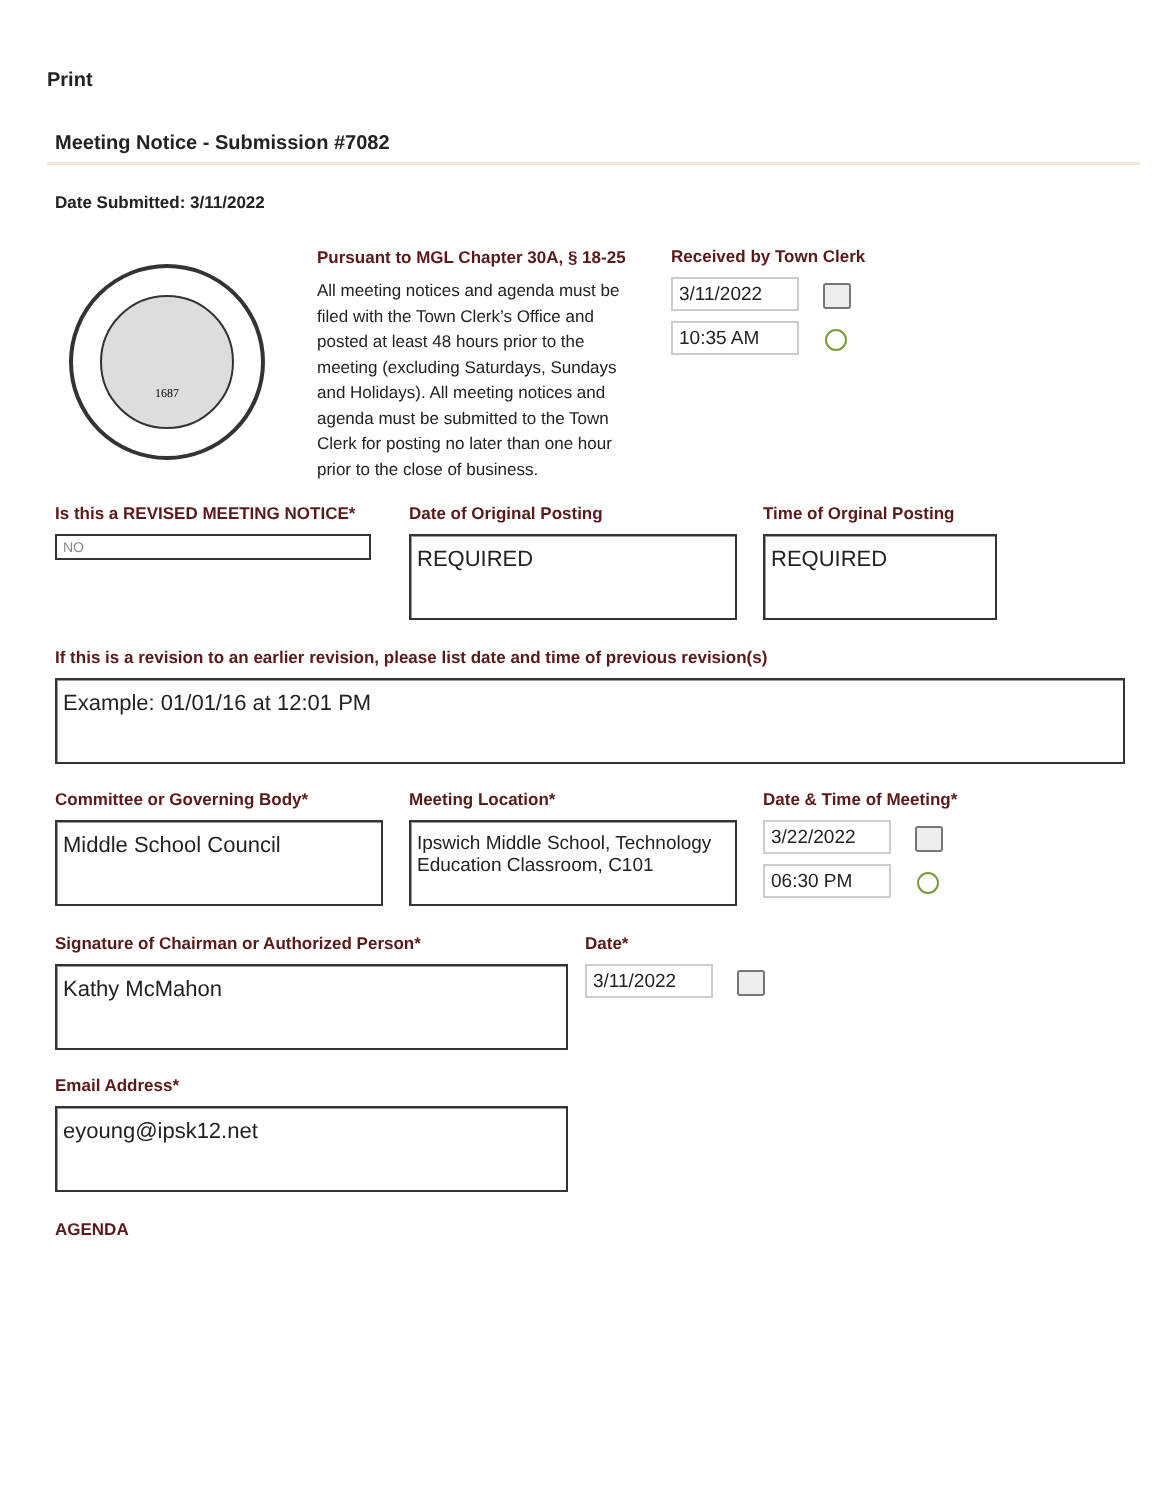Print
Meeting Notice - Submission #7082
Date Submitted: 3/11/2022
1687
Pursuant to MGL Chapter 30A, § 18-25
All meeting notices and agenda must be filed with the Town Clerk’s Office and posted at least 48 hours prior to the meeting (excluding Saturdays, Sundays and Holidays). All meeting notices and agenda must be submitted to the Town Clerk for posting no later than one hour prior to the close of business.
Received by Town Clerk
3/11/2022
10:35 AM
Is this a REVISED MEETING NOTICE*
NO
Date of Original Posting
REQUIRED
Time of Orginal Posting
REQUIRED
If this is a revision to an earlier revision, please list date and time of previous revision(s)
Example: 01/01/16 at 12:01 PM
Committee or Governing Body*
Middle School Council
Meeting Location*
Ipswich Middle School, Technology Education Classroom, C101
Date & Time of Meeting*
3/22/2022
06:30 PM
Signature of Chairman or Authorized Person*
Kathy McMahon
Date*
3/11/2022
Email Address*
eyoung@ipsk12.net
AGENDA